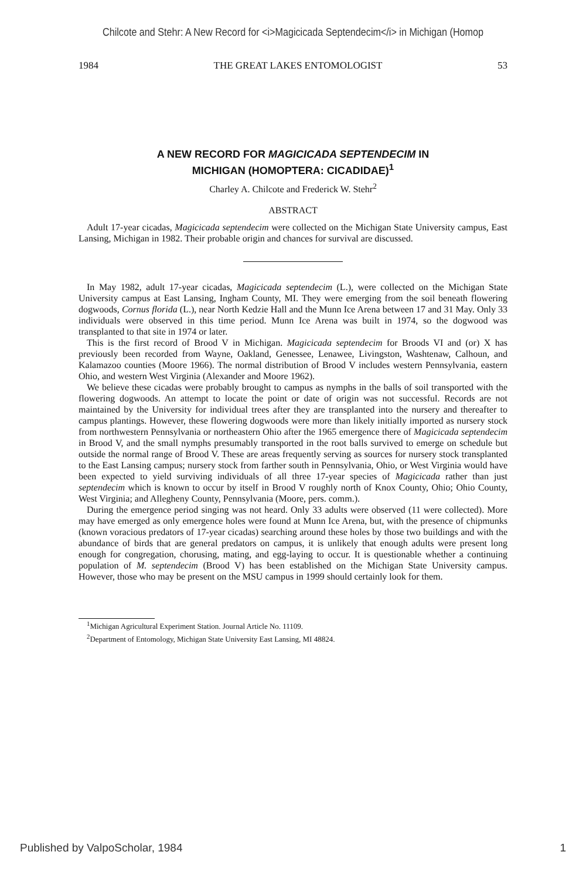Chilcote and Stehr: A New Record for <i>Magicicada Septendecim</i> in Michigan (Homop
1984 THE GREAT LAKES ENTOMOLOGIST 53
A NEW RECORD FOR MAGICICADA SEPTENDECIM IN
MICHIGAN (HOMOPTERA: CICADIDAE)<sup>1</sup>
Charley A. Chilcote and Frederick W. Stehr<sup>2</sup>
ABSTRACT
Adult 17-year cicadas, Magicicada septendecim were collected on the Michigan State University campus, East Lansing, Michigan in 1982. Their probable origin and chances for survival are discussed.
In May 1982, adult 17-year cicadas, Magicicada septendecim (L.), were collected on the Michigan State University campus at East Lansing, Ingham County, MI. They were emerging from the soil beneath flowering dogwoods, Cornus florida (L.), near North Kedzie Hall and the Munn Ice Arena between 17 and 31 May. Only 33 individuals were observed in this time period. Munn Ice Arena was built in 1974, so the dogwood was transplanted to that site in 1974 or later.
This is the first record of Brood V in Michigan. Magicicada septendecim for Broods VI and (or) X has previously been recorded from Wayne, Oakland, Genessee, Lenawee, Livingston, Washtenaw, Calhoun, and Kalamazoo counties (Moore 1966). The normal distribution of Brood V includes western Pennsylvania, eastern Ohio, and western West Virginia (Alexander and Moore 1962).
We believe these cicadas were probably brought to campus as nymphs in the balls of soil transported with the flowering dogwoods. An attempt to locate the point or date of origin was not successful. Records are not maintained by the University for individual trees after they are transplanted into the nursery and thereafter to campus plantings. However, these flowering dogwoods were more than likely initially imported as nursery stock from northwestern Pennsylvania or northeastern Ohio after the 1965 emergence there of Magicicada septendecim in Brood V, and the small nymphs presumably transported in the root balls survived to emerge on schedule but outside the normal range of Brood V. These are areas frequently serving as sources for nursery stock transplanted to the East Lansing campus; nursery stock from farther south in Pennsylvania, Ohio, or West Virginia would have been expected to yield surviving individuals of all three 17-year species of Magicicada rather than just septendecim which is known to occur by itself in Brood V roughly north of Knox County, Ohio; Ohio County, West Virginia; and Allegheny County, Pennsylvania (Moore, pers. comm.).
During the emergence period singing was not heard. Only 33 adults were observed (11 were collected). More may have emerged as only emergence holes were found at Munn Ice Arena, but, with the presence of chipmunks (known voracious predators of 17-year cicadas) searching around these holes by those two buildings and with the abundance of birds that are general predators on campus, it is unlikely that enough adults were present long enough for congregation, chorusing, mating, and egg-laying to occur. It is questionable whether a continuing population of M. septendecim (Brood V) has been established on the Michigan State University campus. However, those who may be present on the MSU campus in 1999 should certainly look for them.
<sup>1</sup> Michigan Agricultural Experiment Station. Journal Article No. 11109.
<sup>2</sup> Department of Entomology, Michigan State University East Lansing, MI 48824.
Published by ValpoScholar, 1984 1